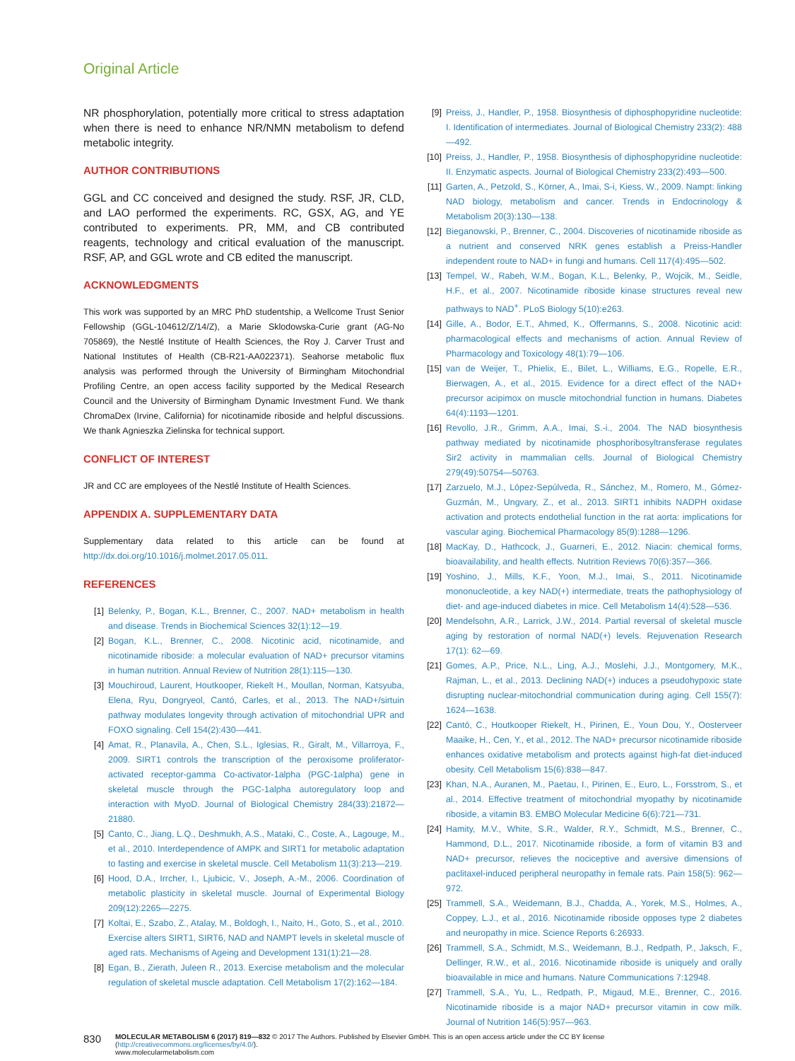Original Article
NR phosphorylation, potentially more critical to stress adaptation when there is need to enhance NR/NMN metabolism to defend metabolic integrity.
AUTHOR CONTRIBUTIONS
GGL and CC conceived and designed the study. RSF, JR, CLD, and LAO performed the experiments. RC, GSX, AG, and YE contributed to experiments. PR, MM, and CB contributed reagents, technology and critical evaluation of the manuscript. RSF, AP, and GGL wrote and CB edited the manuscript.
ACKNOWLEDGMENTS
This work was supported by an MRC PhD studentship, a Wellcome Trust Senior Fellowship (GGL-104612/Z/14/Z), a Marie Sklodowska-Curie grant (AG-No 705869), the Nestlé Institute of Health Sciences, the Roy J. Carver Trust and National Institutes of Health (CB-R21-AA022371). Seahorse metabolic flux analysis was performed through the University of Birmingham Mitochondrial Profiling Centre, an open access facility supported by the Medical Research Council and the University of Birmingham Dynamic Investment Fund. We thank ChromaDex (Irvine, California) for nicotinamide riboside and helpful discussions. We thank Agnieszka Zielinska for technical support.
CONFLICT OF INTEREST
JR and CC are employees of the Nestlé Institute of Health Sciences.
APPENDIX A. SUPPLEMENTARY DATA
Supplementary data related to this article can be found at http://dx.doi.org/10.1016/j.molmet.2017.05.011.
REFERENCES
[1] Belenky, P., Bogan, K.L., Brenner, C., 2007. NAD+ metabolism in health and disease. Trends in Biochemical Sciences 32(1):12—19.
[2] Bogan, K.L., Brenner, C., 2008. Nicotinic acid, nicotinamide, and nicotinamide riboside: a molecular evaluation of NAD+ precursor vitamins in human nutrition. Annual Review of Nutrition 28(1):115—130.
[3] Mouchiroud, Laurent, Houtkooper, Riekelt H., Moullan, Norman, Katsyuba, Elena, Ryu, Dongryeol, Cantó, Carles, et al., 2013. The NAD+/sirtuin pathway modulates longevity through activation of mitochondrial UPR and FOXO signaling. Cell 154(2):430—441.
[4] Amat, R., Planavila, A., Chen, S.L., Iglesias, R., Giralt, M., Villarroya, F., 2009. SIRT1 controls the transcription of the peroxisome proliferator-activated receptor-gamma Co-activator-1alpha (PGC-1alpha) gene in skeletal muscle through the PGC-1alpha autoregulatory loop and interaction with MyoD. Journal of Biological Chemistry 284(33):21872—21880.
[5] Canto, C., Jiang, L.Q., Deshmukh, A.S., Mataki, C., Coste, A., Lagouge, M., et al., 2010. Interdependence of AMPK and SIRT1 for metabolic adaptation to fasting and exercise in skeletal muscle. Cell Metabolism 11(3):213—219.
[6] Hood, D.A., Irrcher, I., Ljubicic, V., Joseph, A.-M., 2006. Coordination of metabolic plasticity in skeletal muscle. Journal of Experimental Biology 209(12):2265—2275.
[7] Koltai, E., Szabo, Z., Atalay, M., Boldogh, I., Naito, H., Goto, S., et al., 2010. Exercise alters SIRT1, SIRT6, NAD and NAMPT levels in skeletal muscle of aged rats. Mechanisms of Ageing and Development 131(1):21—28.
[8] Egan, B., Zierath, Juleen R., 2013. Exercise metabolism and the molecular regulation of skeletal muscle adaptation. Cell Metabolism 17(2):162—184.
[9] Preiss, J., Handler, P., 1958. Biosynthesis of diphosphopyridine nucleotide: I. Identification of intermediates. Journal of Biological Chemistry 233(2): 488—492.
[10] Preiss, J., Handler, P., 1958. Biosynthesis of diphosphopyridine nucleotide: II. Enzymatic aspects. Journal of Biological Chemistry 233(2):493—500.
[11] Garten, A., Petzold, S., Körner, A., Imai, S-i, Kiess, W., 2009. Nampt: linking NAD biology, metabolism and cancer. Trends in Endocrinology & Metabolism 20(3):130—138.
[12] Bieganowski, P., Brenner, C., 2004. Discoveries of nicotinamide riboside as a nutrient and conserved NRK genes establish a Preiss-Handler independent route to NAD+ in fungi and humans. Cell 117(4):495—502.
[13] Tempel, W., Rabeh, W.M., Bogan, K.L., Belenky, P., Wojcik, M., Seidle, H.F., et al., 2007. Nicotinamide riboside kinase structures reveal new pathways to NAD<sup>+</sup>. PLoS Biology 5(10):e263.
[14] Gille, A., Bodor, E.T., Ahmed, K., Offermanns, S., 2008. Nicotinic acid: pharmacological effects and mechanisms of action. Annual Review of Pharmacology and Toxicology 48(1):79—106.
[15] van de Weijer, T., Phielix, E., Bilet, L., Williams, E.G., Ropelle, E.R., Bierwagen, A., et al., 2015. Evidence for a direct effect of the NAD+ precursor acipimox on muscle mitochondrial function in humans. Diabetes 64(4):1193—1201.
[16] Revollo, J.R., Grimm, A.A., Imai, S.-i., 2004. The NAD biosynthesis pathway mediated by nicotinamide phosphoribosyltransferase regulates Sir2 activity in mammalian cells. Journal of Biological Chemistry 279(49):50754—50763.
[17] Zarzuelo, M.J., López-Sepúlveda, R., Sánchez, M., Romero, M., Gómez-Guzmán, M., Ungvary, Z., et al., 2013. SIRT1 inhibits NADPH oxidase activation and protects endothelial function in the rat aorta: implications for vascular aging. Biochemical Pharmacology 85(9):1288—1296.
[18] MacKay, D., Hathcock, J., Guarneri, E., 2012. Niacin: chemical forms, bioavailability, and health effects. Nutrition Reviews 70(6):357—366.
[19] Yoshino, J., Mills, K.F., Yoon, M.J., Imai, S., 2011. Nicotinamide mononucleotide, a key NAD(+) intermediate, treats the pathophysiology of diet- and age-induced diabetes in mice. Cell Metabolism 14(4):528—536.
[20] Mendelsohn, A.R., Larrick, J.W., 2014. Partial reversal of skeletal muscle aging by restoration of normal NAD(+) levels. Rejuvenation Research 17(1): 62—69.
[21] Gomes, A.P., Price, N.L., Ling, A.J., Moslehi, J.J., Montgomery, M.K., Rajman, L., et al., 2013. Declining NAD(+) induces a pseudohypoxic state disrupting nuclear-mitochondrial communication during aging. Cell 155(7): 1624—1638.
[22] Cantó, C., Houtkooper Riekelt, H., Pirinen, E., Youn Dou, Y., Oosterveer Maaike, H., Cen, Y., et al., 2012. The NAD+ precursor nicotinamide riboside enhances oxidative metabolism and protects against high-fat diet-induced obesity. Cell Metabolism 15(6):838—847.
[23] Khan, N.A., Auranen, M., Paetau, I., Pirinen, E., Euro, L., Forsstrom, S., et al., 2014. Effective treatment of mitochondrial myopathy by nicotinamide riboside, a vitamin B3. EMBO Molecular Medicine 6(6):721—731.
[24] Hamity, M.V., White, S.R., Walder, R.Y., Schmidt, M.S., Brenner, C., Hammond, D.L., 2017. Nicotinamide riboside, a form of vitamin B3 and NAD+ precursor, relieves the nociceptive and aversive dimensions of paclitaxel-induced peripheral neuropathy in female rats. Pain 158(5): 962—972.
[25] Trammell, S.A., Weidemann, B.J., Chadda, A., Yorek, M.S., Holmes, A., Coppey, L.J., et al., 2016. Nicotinamide riboside opposes type 2 diabetes and neuropathy in mice. Science Reports 6:26933.
[26] Trammell, S.A., Schmidt, M.S., Weidemann, B.J., Redpath, P., Jaksch, F., Dellinger, R.W., et al., 2016. Nicotinamide riboside is uniquely and orally bioavailable in mice and humans. Nature Communications 7:12948.
[27] Trammell, S.A., Yu, L., Redpath, P., Migaud, M.E., Brenner, C., 2016. Nicotinamide riboside is a major NAD+ precursor vitamin in cow milk. Journal of Nutrition 146(5):957—963.
830 MOLECULAR METABOLISM 6 (2017) 819—832 © 2017 The Authors. Published by Elsevier GmbH. This is an open access article under the CC BY license (http://creativecommons.org/licenses/by/4.0/).
www.molecularmetabolism.com